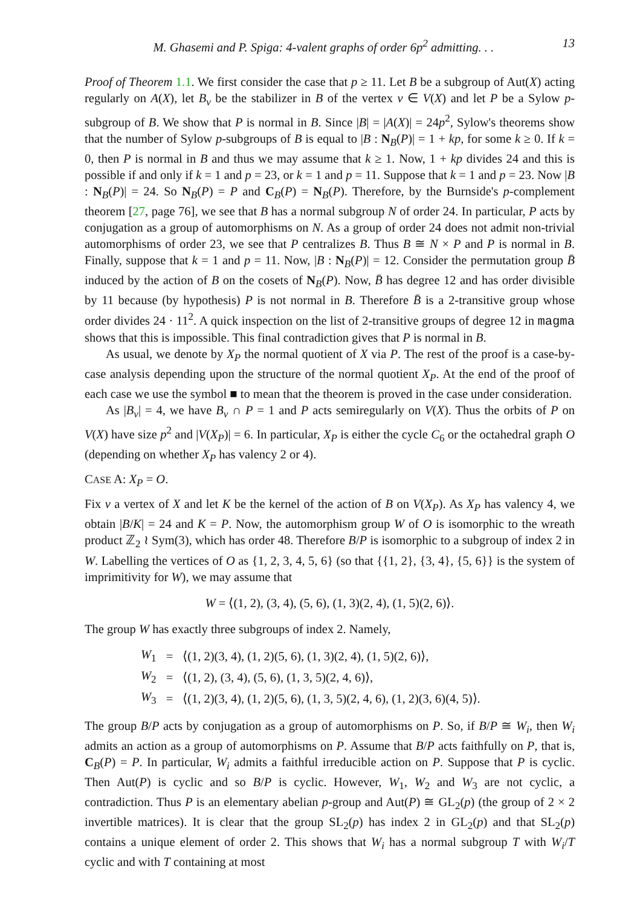M. Ghasemi and P. Spiga: 4-valent graphs of order 6p<sup>2</sup> admitting. . . 13
Proof of Theorem 1.1. We first consider the case that p ≥ 11. Let B be a subgroup of Aut(X) acting regularly on A(X), let B<sub>v</sub> be the stabilizer in B of the vertex v ∈ V(X) and let P be a Sylow p-subgroup of B. We show that P is normal in B. Since |B| = |A(X)| = 24p<sup>2</sup>, Sylow's theorems show that the number of Sylow p-subgroups of B is equal to |B : N<sub>B</sub>(P)| = 1 + kp, for some k ≥ 0. If k = 0, then P is normal in B and thus we may assume that k ≥ 1. Now, 1 + kp divides 24 and this is possible if and only if k = 1 and p = 23, or k = 1 and p = 11. Suppose that k = 1 and p = 23. Now |B : N<sub>B</sub>(P)| = 24. So N<sub>B</sub>(P) = P and C<sub>B</sub>(P) = N<sub>B</sub>(P). Therefore, by the Burnside's p-complement theorem [27, page 76], we see that B has a normal subgroup N of order 24. In particular, P acts by conjugation as a group of automorphisms on N. As a group of order 24 does not admit non-trivial automorphisms of order 23, we see that P centralizes B. Thus B ≅ N × P and P is normal in B. Finally, suppose that k = 1 and p = 11. Now, |B : N<sub>B</sub>(P)| = 12. Consider the permutation group B̄ induced by the action of B on the cosets of N<sub>B</sub>(P). Now, B̄ has degree 12 and has order divisible by 11 because (by hypothesis) P is not normal in B. Therefore B̄ is a 2-transitive group whose order divides 24 · 11<sup>2</sup>. A quick inspection on the list of 2-transitive groups of degree 12 in magma shows that this is impossible. This final contradiction gives that P is normal in B.
As usual, we denote by X<sub>P</sub> the normal quotient of X via P. The rest of the proof is a case-by-case analysis depending upon the structure of the normal quotient X<sub>P</sub>. At the end of the proof of each case we use the symbol ■ to mean that the theorem is proved in the case under consideration.
As |B<sub>v</sub>| = 4, we have B<sub>v</sub> ∩ P = 1 and P acts semiregularly on V(X). Thus the orbits of P on V(X) have size p<sup>2</sup> and |V(X<sub>P</sub>)| = 6. In particular, X<sub>P</sub> is either the cycle C<sub>6</sub> or the octahedral graph O (depending on whether X<sub>P</sub> has valency 2 or 4).
CASE A: X<sub>P</sub> = O.
Fix v a vertex of X and let K be the kernel of the action of B on V(X<sub>P</sub>). As X<sub>P</sub> has valency 4, we obtain |B/K| = 24 and K = P. Now, the automorphism group W of O is isomorphic to the wreath product ℤ<sub>2</sub> ≀ Sym(3), which has order 48. Therefore B/P is isomorphic to a subgroup of index 2 in W. Labelling the vertices of O as {1, 2, 3, 4, 5, 6} (so that {{1, 2}, {3, 4}, {5, 6}} is the system of imprimitivity for W), we may assume that
W = ⟨(1, 2), (3, 4), (5, 6), (1, 3)(2, 4), (1, 5)(2, 6)⟩.
The group W has exactly three subgroups of index 2. Namely,
| W<sub>1</sub> | = | ⟨(1, 2)(3, 4), (1, 2)(5, 6), (1, 3)(2, 4), (1, 5)(2, 6)⟩, |
| W<sub>2</sub> | = | ⟨(1, 2), (3, 4), (5, 6), (1, 3, 5)(2, 4, 6)⟩, |
| W<sub>3</sub> | = | ⟨(1, 2)(3, 4), (1, 2)(5, 6), (1, 3, 5)(2, 4, 6), (1, 2)(3, 6)(4, 5)⟩. |
The group B/P acts by conjugation as a group of automorphisms on P. So, if B/P ≅ W<sub>i</sub>, then W<sub>i</sub> admits an action as a group of automorphisms on P. Assume that B/P acts faithfully on P, that is, C<sub>B</sub>(P) = P. In particular, W<sub>i</sub> admits a faithful irreducible action on P. Suppose that P is cyclic. Then Aut(P) is cyclic and so B/P is cyclic. However, W<sub>1</sub>, W<sub>2</sub> and W<sub>3</sub> are not cyclic, a contradiction. Thus P is an elementary abelian p-group and Aut(P) ≅ GL<sub>2</sub>(p) (the group of 2 × 2 invertible matrices). It is clear that the group SL<sub>2</sub>(p) has index 2 in GL<sub>2</sub>(p) and that SL<sub>2</sub>(p) contains a unique element of order 2. This shows that W<sub>i</sub> has a normal subgroup T with W<sub>i</sub>/T cyclic and with T containing at most